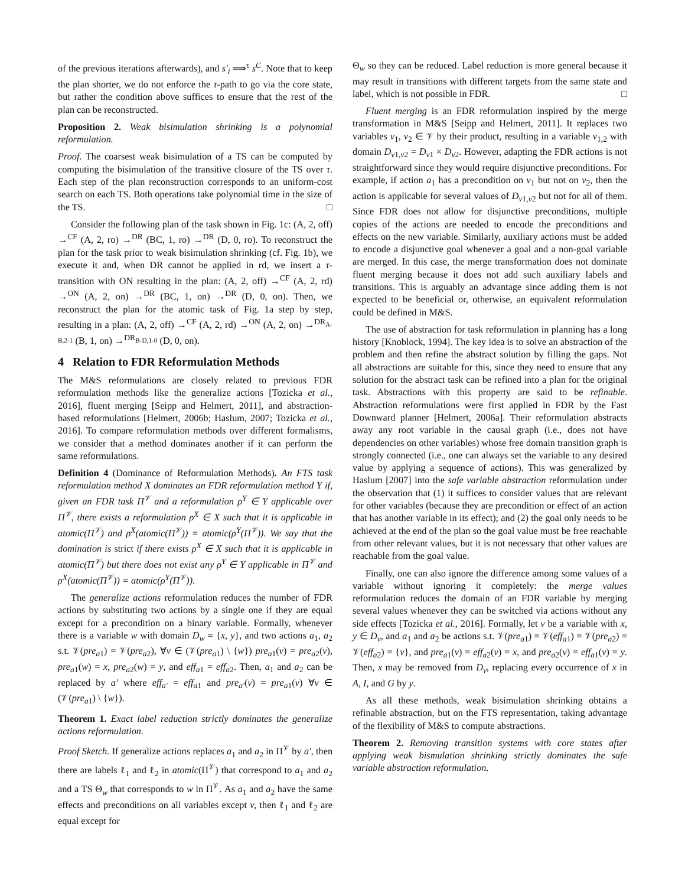of the previous iterations afterwards), and s′<sub>i</sub> ⟹<sup>τ</sup> s<sup>C</sup>. Note that to keep the plan shorter, we do not enforce the τ-path to go via the core state, but rather the condition above suffices to ensure that the rest of the plan can be reconstructed.
Proposition 2. Weak bisimulation shrinking is a polynomial reformulation.
Proof. The coarsest weak bisimulation of a TS can be computed by computing the bisimulation of the transitive closure of the TS over τ. Each step of the plan reconstruction corresponds to an uniform-cost search on each TS. Both operations take polynomial time in the size of the TS. □
Consider the following plan of the task shown in Fig. 1c: (A, 2, off) →<sup>CF</sup> (A, 2, ro) →<sup>DR</sup> (BC, 1, ro) →<sup>DR</sup> (D, 0, ro). To reconstruct the plan for the task prior to weak bisimulation shrinking (cf. Fig. 1b), we execute it and, when DR cannot be applied in rd, we insert a τ-transition with ON resulting in the plan: (A, 2, off) →<sup>CF</sup> (A, 2, rd) →<sup>ON</sup> (A, 2, on) →<sup>DR</sup> (BC, 1, on) →<sup>DR</sup> (D, 0, on). Then, we reconstruct the plan for the atomic task of Fig. 1a step by step, resulting in a plan: (A, 2, off) →<sup>CF</sup> (A, 2, rd) →<sup>ON</sup> (A, 2, on) →<sup>DR<sub>A-B,2-1</sub></sup> (B, 1, on) →<sup>DR<sub>B-D,1-0</sub></sup> (D, 0, on).
4 Relation to FDR Reformulation Methods
The M&S reformulations are closely related to previous FDR reformulation methods like the generalize actions [Tozicka et al., 2016], fluent merging [Seipp and Helmert, 2011], and abstraction-based reformulations [Helmert, 2006b; Haslum, 2007; Tozicka et al., 2016]. To compare reformulation methods over different formalisms, we consider that a method dominates another if it can perform the same reformulations.
Definition 4 (Dominance of Reformulation Methods). An FTS task reformulation method X dominates an FDR reformulation method Y if, given an FDR task Π<sup>𝒱</sup> and a reformulation ρ<sup>Y</sup> ∈ Y applicable over Π<sup>𝒱</sup>, there exists a reformulation ρ<sup>X</sup> ∈ X such that it is applicable in atomic(Π<sup>𝒱</sup>) and ρ<sup>X</sup>(atomic(Π<sup>𝒱</sup>)) = atomic(ρ<sup>Y</sup>(Π<sup>𝒱</sup>)). We say that the domination is strict if there exists ρ<sup>X</sup> ∈ X such that it is applicable in atomic(Π<sup>𝒱</sup>) but there does not exist any ρ<sup>Y</sup> ∈ Y applicable in Π<sup>𝒱</sup> and ρ<sup>X</sup>(atomic(Π<sup>𝒱</sup>)) = atomic(ρ<sup>Y</sup>(Π<sup>𝒱</sup>)).
The generalize actions reformulation reduces the number of FDR actions by substituting two actions by a single one if they are equal except for a precondition on a binary variable. Formally, whenever there is a variable w with domain D<sub>w</sub> = {x, y}, and two actions a<sub>1</sub>, a<sub>2</sub> s.t. 𝒱(pre<sub>a1</sub>) = 𝒱(pre<sub>a2</sub>), ∀v ∈ (𝒱(pre<sub>a1</sub>) \ {w}) pre<sub>a1</sub>(v) = pre<sub>a2</sub>(v), pre<sub>a1</sub>(w) = x, pre<sub>a2</sub>(w) = y, and eff<sub>a1</sub> = eff<sub>a2</sub>. Then, a<sub>1</sub> and a<sub>2</sub> can be replaced by a′ where eff<sub>a′</sub> = eff<sub>a1</sub> and pre<sub>a′</sub>(v) = pre<sub>a1</sub>(v) ∀v ∈ (𝒱(pre<sub>a1</sub>) \ {w}).
Theorem 1. Exact label reduction strictly dominates the generalize actions reformulation.
Proof Sketch. If generalize actions replaces a<sub>1</sub> and a<sub>2</sub> in Π<sup>𝒱</sup> by a′, then there are labels ℓ<sub>1</sub> and ℓ<sub>2</sub> in atomic(Π<sup>𝒱</sup>) that correspond to a<sub>1</sub> and a<sub>2</sub> and a TS Θ<sub>w</sub> that corresponds to w in Π<sup>𝒱</sup>. As a<sub>1</sub> and a<sub>2</sub> have the same effects and preconditions on all variables except v, then ℓ<sub>1</sub> and ℓ<sub>2</sub> are equal except for
Θ<sub>w</sub> so they can be reduced. Label reduction is more general because it may result in transitions with different targets from the same state and label, which is not possible in FDR. □
Fluent merging is an FDR reformulation inspired by the merge transformation in M&S [Seipp and Helmert, 2011]. It replaces two variables v<sub>1</sub>, v<sub>2</sub> ∈ 𝒱 by their product, resulting in a variable v<sub>1,2</sub> with domain D<sub>v1,v2</sub> = D<sub>v1</sub> × D<sub>v2</sub>. However, adapting the FDR actions is not straightforward since they would require disjunctive preconditions. For example, if action a<sub>1</sub> has a precondition on v<sub>1</sub> but not on v<sub>2</sub>, then the action is applicable for several values of D<sub>v1,v2</sub> but not for all of them. Since FDR does not allow for disjunctive preconditions, multiple copies of the actions are needed to encode the preconditions and effects on the new variable. Similarly, auxiliary actions must be added to encode a disjunctive goal whenever a goal and a non-goal variable are merged. In this case, the merge transformation does not dominate fluent merging because it does not add such auxiliary labels and transitions. This is arguably an advantage since adding them is not expected to be beneficial or, otherwise, an equivalent reformulation could be defined in M&S.
The use of abstraction for task reformulation in planning has a long history [Knoblock, 1994]. The key idea is to solve an abstraction of the problem and then refine the abstract solution by filling the gaps. Not all abstractions are suitable for this, since they need to ensure that any solution for the abstract task can be refined into a plan for the original task. Abstractions with this property are said to be refinable. Abstraction reformulations were first applied in FDR by the Fast Downward planner [Helmert, 2006a]. Their reformulation abstracts away any root variable in the causal graph (i.e., does not have dependencies on other variables) whose free domain transition graph is strongly connected (i.e., one can always set the variable to any desired value by applying a sequence of actions). This was generalized by Haslum [2007] into the safe variable abstraction reformulation under the observation that (1) it suffices to consider values that are relevant for other variables (because they are precondition or effect of an action that has another variable in its effect); and (2) the goal only needs to be achieved at the end of the plan so the goal value must be free reachable from other relevant values, but it is not necessary that other values are reachable from the goal value.
Finally, one can also ignore the difference among some values of a variable without ignoring it completely: the merge values reformulation reduces the domain of an FDR variable by merging several values whenever they can be switched via actions without any side effects [Tozicka et al., 2016]. Formally, let v be a variable with x, y ∈ D<sub>v</sub>, and a<sub>1</sub> and a<sub>2</sub> be actions s.t. 𝒱(pre<sub>a1</sub>) = 𝒱(eff<sub>a1</sub>) = 𝒱(pre<sub>a2</sub>) = 𝒱(eff<sub>a2</sub>) = {v}, and pre<sub>a1</sub>(v) = eff<sub>a2</sub>(v) = x, and pre<sub>a2</sub>(v) = eff<sub>a1</sub>(v) = y. Then, x may be removed from D<sub>v</sub>, replacing every occurrence of x in A, I, and G by y.
As all these methods, weak bisimulation shrinking obtains a refinable abstraction, but on the FTS representation, taking advantage of the flexibility of M&S to compute abstractions.
Theorem 2. Removing transition systems with core states after applying weak bismulation shrinking strictly dominates the safe variable abstraction reformulation.